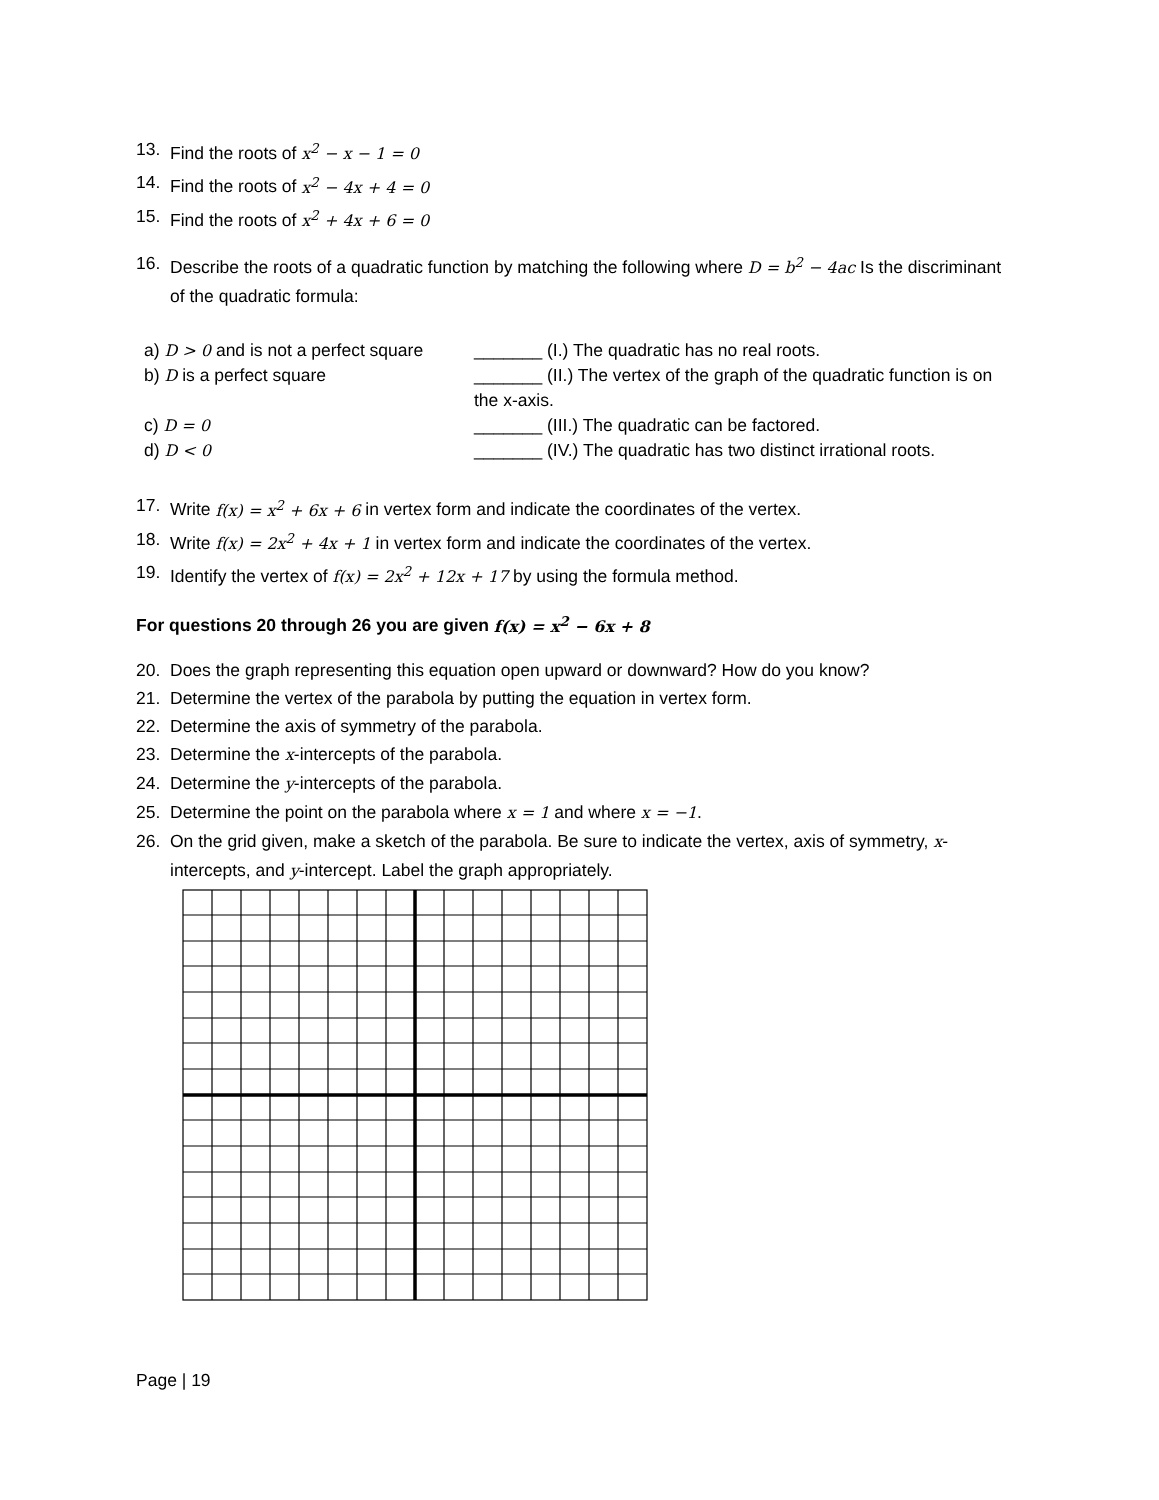13. Find the roots of x<sup>2</sup> − x − 1 = 0
14. Find the roots of x<sup>2</sup> − 4x + 4 = 0
15. Find the roots of x<sup>2</sup> + 4x + 6 = 0
16. Describe the roots of a quadratic function by matching the following where D = b<sup>2</sup> − 4ac Is the discriminant of the quadratic formula:
| a) D > 0 and is not a perfect square | _______ (I.) The quadratic has no real roots. |
| b) D is a perfect square | _______ (II.) The vertex of the graph of the quadratic function is on the x-axis. |
| c) D = 0 | _______ (III.) The quadratic can be factored. |
| d) D < 0 | _______ (IV.) The quadratic has two distinct irrational roots. |
17. Write f(x) = x<sup>2</sup> + 6x + 6 in vertex form and indicate the coordinates of the vertex.
18. Write f(x) = 2x<sup>2</sup> + 4x + 1 in vertex form and indicate the coordinates of the vertex.
19. Identify the vertex of f(x) = 2x<sup>2</sup> + 12x + 17 by using the formula method.
For questions 20 through 26 you are given f(x) = x<sup>2</sup> − 6x + 8
20. Does the graph representing this equation open upward or downward? How do you know?
21. Determine the vertex of the parabola by putting the equation in vertex form.
22. Determine the axis of symmetry of the parabola.
23. Determine the x-intercepts of the parabola.
24. Determine the y-intercepts of the parabola.
25. Determine the point on the parabola where x = 1 and where x = −1.
26. On the grid given, make a sketch of the parabola. Be sure to indicate the vertex, axis of symmetry, x-intercepts, and y-intercept. Label the graph appropriately.
Page | 19